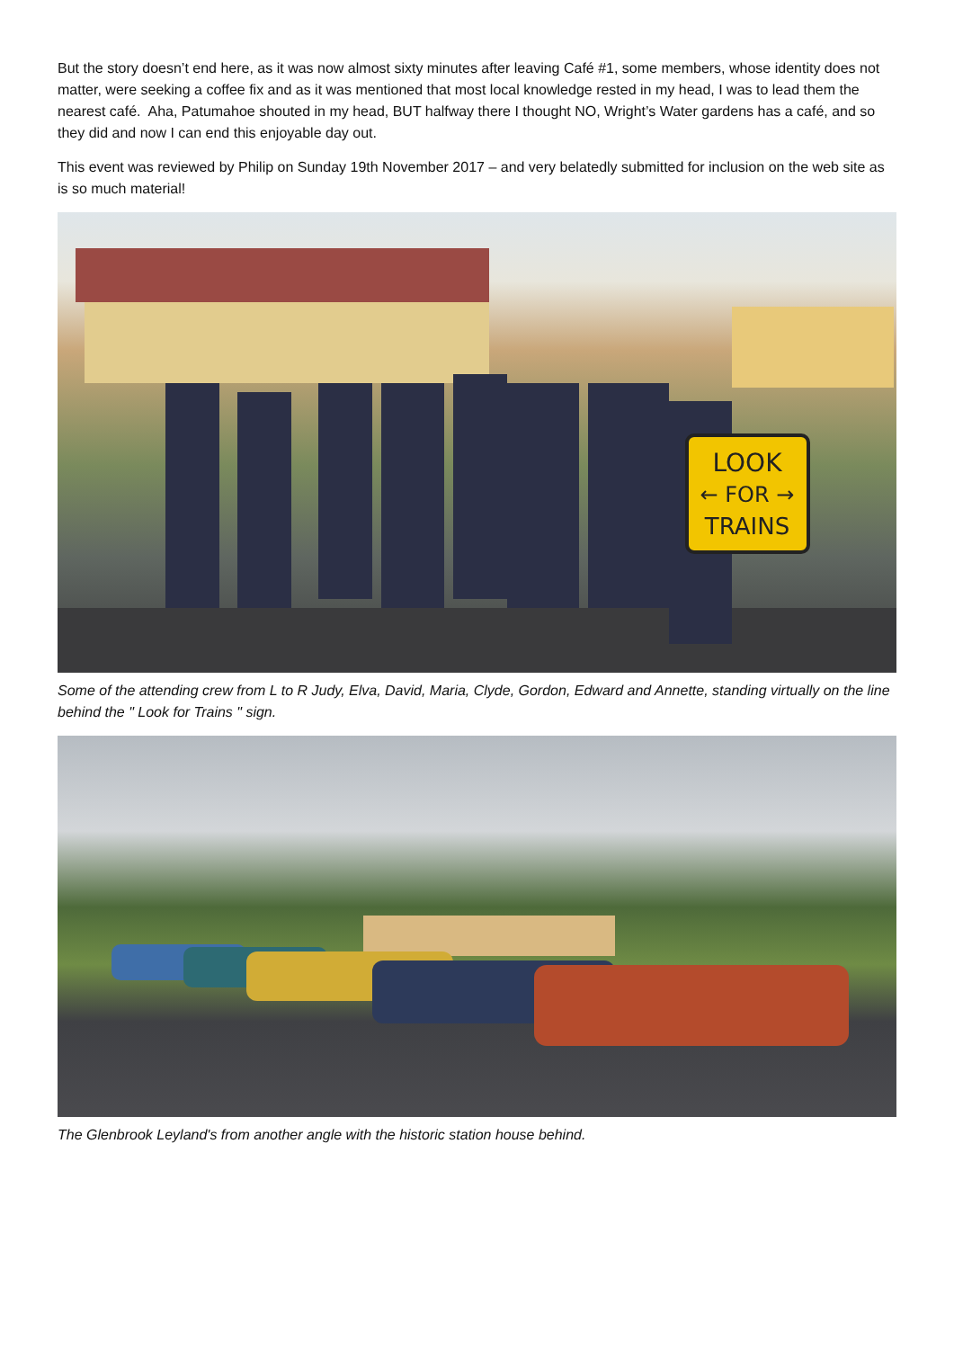But the story doesn’t end here, as it was now almost sixty minutes after leaving Café #1, some members, whose identity does not matter, were seeking a coffee fix and as it was mentioned that most local knowledge rested in my head, I was to lead them the nearest café. Aha, Patumahoe shouted in my head, BUT halfway there I thought NO, Wright’s Water gardens has a café, and so they did and now I can end this enjoyable day out.
This event was reviewed by Philip on Sunday 19th November 2017 – and very belatedly submitted for inclusion on the web site as is so much material!
LOOK
← FOR →
TRAINS
Some of the attending crew from L to R Judy, Elva, David, Maria, Clyde, Gordon, Edward and Annette, standing virtually on the line behind the " Look for Trains " sign.
The Glenbrook Leyland's from another angle with the historic station house behind.